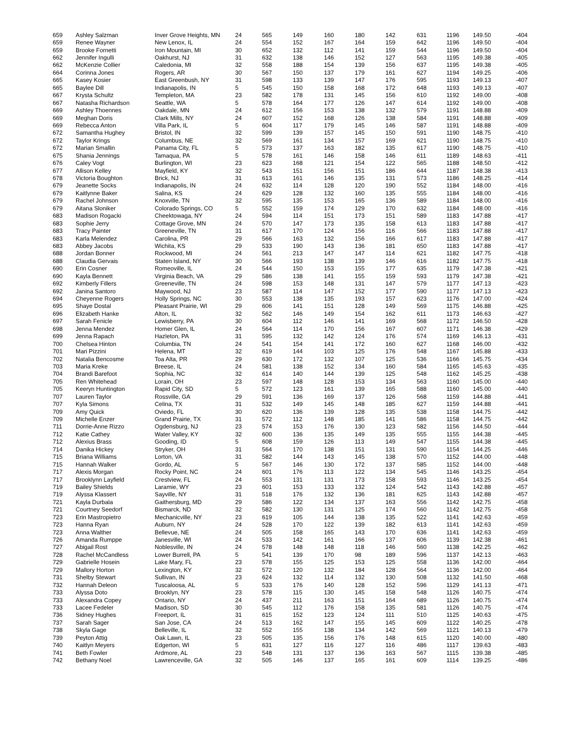| 659 | Ashley Salzman | Inver Grove Heights, MN | 24 | 565 | 149 | 160 | 180 | 142 | 631 | 1196 | 149.50 | -404 |
| 659 | Renee Wayner | New Lenox, IL | 24 | 554 | 152 | 167 | 164 | 159 | 642 | 1196 | 149.50 | -404 |
| 659 | Brooke Fornetti | Iron Mountain, MI | 30 | 652 | 132 | 112 | 141 | 159 | 544 | 1196 | 149.50 | -404 |
| 662 | Jennifer Ingulli | Oakhurst, NJ | 31 | 632 | 138 | 146 | 152 | 127 | 563 | 1195 | 149.38 | -405 |
| 662 | McKenzie Collier | Caledonia, MI | 32 | 558 | 188 | 154 | 139 | 156 | 637 | 1195 | 149.38 | -405 |
| 664 | Corinna Jones | Rogers, AR | 30 | 567 | 150 | 137 | 179 | 161 | 627 | 1194 | 149.25 | -406 |
| 665 | Kasey Kosier | East Greenbush, NY | 31 | 598 | 133 | 139 | 147 | 176 | 595 | 1193 | 149.13 | -407 |
| 665 | Baylee Dill | Indianapolis, IN | 5 | 545 | 150 | 158 | 168 | 172 | 648 | 1193 | 149.13 | -407 |
| 667 | Krysta Schultz | Templeton, MA | 23 | 582 | 178 | 131 | 145 | 156 | 610 | 1192 | 149.00 | -408 |
| 667 | Natasha Richardson | Seattle, WA | 5 | 578 | 164 | 177 | 126 | 147 | 614 | 1192 | 149.00 | -408 |
| 669 | Ashley Thoennes | Oakdale, MN | 24 | 612 | 156 | 153 | 138 | 132 | 579 | 1191 | 148.88 | -409 |
| 669 | Meghan Doris | Clark Mills, NY | 24 | 607 | 152 | 168 | 126 | 138 | 584 | 1191 | 148.88 | -409 |
| 669 | Rebecca Anton | Villa Park, IL | 5 | 604 | 117 | 179 | 145 | 146 | 587 | 1191 | 148.88 | -409 |
| 672 | Samantha Hughey | Bristol, IN | 32 | 599 | 139 | 157 | 145 | 150 | 591 | 1190 | 148.75 | -410 |
| 672 | Taylor Krings | Columbus, NE | 32 | 569 | 161 | 134 | 157 | 169 | 621 | 1190 | 148.75 | -410 |
| 672 | Marian Smallin | Panama City, FL | 5 | 573 | 137 | 163 | 182 | 135 | 617 | 1190 | 148.75 | -410 |
| 675 | Shania Jennings | Tamaqua, PA | 5 | 578 | 161 | 146 | 158 | 146 | 611 | 1189 | 148.63 | -411 |
| 676 | Caley Vogt | Burlington, WI | 23 | 623 | 168 | 121 | 154 | 122 | 565 | 1188 | 148.50 | -412 |
| 677 | Allison Kelley | Mayfield, KY | 32 | 543 | 151 | 156 | 151 | 186 | 644 | 1187 | 148.38 | -413 |
| 678 | Victoria Boughton | Brick, NJ | 31 | 613 | 161 | 146 | 135 | 131 | 573 | 1186 | 148.25 | -414 |
| 679 | Jeanette Socks | Indianapolis, IN | 24 | 632 | 114 | 128 | 120 | 190 | 552 | 1184 | 148.00 | -416 |
| 679 | Kaitlynne Baker | Salina, KS | 24 | 629 | 128 | 132 | 160 | 135 | 555 | 1184 | 148.00 | -416 |
| 679 | Rachel Johnson | Knoxville, TN | 32 | 595 | 135 | 153 | 165 | 136 | 589 | 1184 | 148.00 | -416 |
| 679 | Aitana Sloniker | Colorado Springs, CO | 5 | 552 | 159 | 174 | 129 | 170 | 632 | 1184 | 148.00 | -416 |
| 683 | Madison Rogacki | Cheektowaga, NY | 24 | 594 | 114 | 151 | 173 | 151 | 589 | 1183 | 147.88 | -417 |
| 683 | Sophie Jerry | Cottage Grove, MN | 24 | 570 | 147 | 173 | 135 | 158 | 613 | 1183 | 147.88 | -417 |
| 683 | Tracy Painter | Greeneville, TN | 31 | 617 | 170 | 124 | 156 | 116 | 566 | 1183 | 147.88 | -417 |
| 683 | Karla Melendez | Carolina, PR | 29 | 566 | 163 | 132 | 156 | 166 | 617 | 1183 | 147.88 | -417 |
| 683 | Abbey Jacobs | Wichita, KS | 29 | 533 | 190 | 143 | 136 | 181 | 650 | 1183 | 147.88 | -417 |
| 688 | Jordan Bonner | Rockwood, MI | 24 | 561 | 213 | 147 | 147 | 114 | 621 | 1182 | 147.75 | -418 |
| 688 | Claudia Gervais | Staten Island, NY | 30 | 566 | 193 | 138 | 139 | 146 | 616 | 1182 | 147.75 | -418 |
| 690 | Erin Cosner | Romeoville, IL | 24 | 544 | 150 | 153 | 155 | 177 | 635 | 1179 | 147.38 | -421 |
| 690 | Kayla Bennett | Virginia Beach, VA | 29 | 586 | 138 | 141 | 155 | 159 | 593 | 1179 | 147.38 | -421 |
| 692 | Kimberly Fillers | Greeneville, TN | 24 | 598 | 153 | 148 | 131 | 147 | 579 | 1177 | 147.13 | -423 |
| 692 | Janina Santoro | Maywood, NJ | 23 | 587 | 114 | 147 | 152 | 177 | 590 | 1177 | 147.13 | -423 |
| 694 | Cheyenne Rogers | Holly Springs, NC | 30 | 553 | 138 | 135 | 193 | 157 | 623 | 1176 | 147.00 | -424 |
| 695 | Shaye Dostal | Pleasant Prairie, WI | 29 | 606 | 141 | 151 | 128 | 149 | 569 | 1175 | 146.88 | -425 |
| 696 | Elizabeth Hanke | Alton, IL | 32 | 562 | 146 | 149 | 154 | 162 | 611 | 1173 | 146.63 | -427 |
| 697 | Sarah Fenicle | Lewisberry, PA | 30 | 604 | 112 | 146 | 141 | 169 | 568 | 1172 | 146.50 | -428 |
| 698 | Jenna Mendez | Homer Glen, IL | 24 | 564 | 114 | 170 | 156 | 167 | 607 | 1171 | 146.38 | -429 |
| 699 | Jenna Rapach | Hazleton, PA | 31 | 595 | 132 | 142 | 124 | 176 | 574 | 1169 | 146.13 | -431 |
| 700 | Chelsea Hinton | Columbia, TN | 24 | 541 | 154 | 141 | 172 | 160 | 627 | 1168 | 146.00 | -432 |
| 701 | Mari Pizzini | Helena, MT | 32 | 619 | 144 | 103 | 125 | 176 | 548 | 1167 | 145.88 | -433 |
| 702 | Natalia Bencosme | Toa Alta, PR | 29 | 630 | 172 | 132 | 107 | 125 | 536 | 1166 | 145.75 | -434 |
| 703 | Maria Kreke | Breese, IL | 24 | 581 | 138 | 152 | 134 | 160 | 584 | 1165 | 145.63 | -435 |
| 704 | Brandi Barefoot | Sophia, NC | 32 | 614 | 140 | 144 | 139 | 125 | 548 | 1162 | 145.25 | -438 |
| 705 | Ren Whitehead | Lorain, OH | 23 | 597 | 148 | 128 | 153 | 134 | 563 | 1160 | 145.00 | -440 |
| 705 | Keeryn Huntington | Rapid City, SD | 5 | 572 | 123 | 161 | 139 | 165 | 588 | 1160 | 145.00 | -440 |
| 707 | Lauren Taylor | Rossville, GA | 29 | 591 | 136 | 169 | 137 | 126 | 568 | 1159 | 144.88 | -441 |
| 707 | Kyla Simons | Celina, TX | 31 | 532 | 149 | 145 | 148 | 185 | 627 | 1159 | 144.88 | -441 |
| 709 | Amy Quick | Oviedo, FL | 30 | 620 | 136 | 139 | 128 | 135 | 538 | 1158 | 144.75 | -442 |
| 709 | Michelle Enzer | Grand Prairie, TX | 31 | 572 | 112 | 148 | 185 | 141 | 586 | 1158 | 144.75 | -442 |
| 711 | Dorrie-Anne Rizzo | Ogdensburg, NJ | 23 | 574 | 153 | 176 | 130 | 123 | 582 | 1156 | 144.50 | -444 |
| 712 | Katie Cathey | Water Valley, KY | 32 | 600 | 136 | 135 | 149 | 135 | 555 | 1155 | 144.38 | -445 |
| 712 | Alexius Brass | Gooding, ID | 5 | 608 | 159 | 126 | 113 | 149 | 547 | 1155 | 144.38 | -445 |
| 714 | Danika Hickey | Stryker, OH | 31 | 564 | 170 | 138 | 151 | 131 | 590 | 1154 | 144.25 | -446 |
| 715 | Briana Williams | Lorton, VA | 31 | 582 | 144 | 143 | 145 | 138 | 570 | 1152 | 144.00 | -448 |
| 715 | Hannah Walker | Gordo, AL | 5 | 567 | 146 | 130 | 172 | 137 | 585 | 1152 | 144.00 | -448 |
| 717 | Alexis Morgan | Rocky Point, NC | 24 | 601 | 176 | 113 | 122 | 134 | 545 | 1146 | 143.25 | -454 |
| 717 | Brooklynn Layfield | Crestview, FL | 24 | 553 | 131 | 131 | 173 | 158 | 593 | 1146 | 143.25 | -454 |
| 719 | Bailey Shields | Laramie, WY | 23 | 601 | 153 | 133 | 132 | 124 | 542 | 1143 | 142.88 | -457 |
| 719 | Alyssa Klassert | Sayville, NY | 31 | 518 | 176 | 132 | 136 | 181 | 625 | 1143 | 142.88 | -457 |
| 721 | Kayla Durbala | Gaithersburg, MD | 29 | 586 | 122 | 134 | 137 | 163 | 556 | 1142 | 142.75 | -458 |
| 721 | Courtney Seedorf | Bismarck, ND | 32 | 582 | 130 | 131 | 125 | 174 | 560 | 1142 | 142.75 | -458 |
| 723 | Erin Mastropietro | Mechanicville, NY | 23 | 619 | 105 | 144 | 138 | 135 | 522 | 1141 | 142.63 | -459 |
| 723 | Hanna Ryan | Auburn, NY | 24 | 528 | 170 | 122 | 139 | 182 | 613 | 1141 | 142.63 | -459 |
| 723 | Anna Walther | Bellevue, NE | 24 | 505 | 158 | 165 | 143 | 170 | 636 | 1141 | 142.63 | -459 |
| 726 | Amanda Rumppe | Janesville, WI | 24 | 533 | 142 | 161 | 166 | 137 | 606 | 1139 | 142.38 | -461 |
| 727 | Abigail Rost | Noblesville, IN | 24 | 578 | 148 | 148 | 118 | 146 | 560 | 1138 | 142.25 | -462 |
| 728 | Rachel McCandless | Lower Burrell, PA | 5 | 541 | 139 | 170 | 98 | 189 | 596 | 1137 | 142.13 | -463 |
| 729 | Gabrielle Hosein | Lake Mary, FL | 23 | 578 | 155 | 125 | 153 | 125 | 558 | 1136 | 142.00 | -464 |
| 729 | Mallory Horton | Lexington, KY | 32 | 572 | 120 | 132 | 184 | 128 | 564 | 1136 | 142.00 | -464 |
| 731 | Shelby Stewart | Sullivan, IN | 23 | 624 | 132 | 114 | 132 | 130 | 508 | 1132 | 141.50 | -468 |
| 732 | Hannah Deleon | Tuscaloosa, AL | 5 | 533 | 176 | 140 | 128 | 152 | 596 | 1129 | 141.13 | -471 |
| 733 | Alyssa Doto | Brooklyn, NY | 23 | 578 | 115 | 130 | 145 | 158 | 548 | 1126 | 140.75 | -474 |
| 733 | Alexandra Copey | Ontario, NY | 24 | 437 | 211 | 163 | 151 | 164 | 689 | 1126 | 140.75 | -474 |
| 733 | Lacee Fedeler | Madison, SD | 30 | 545 | 112 | 176 | 158 | 135 | 581 | 1126 | 140.75 | -474 |
| 736 | Sidney Hughes | Freeport, IL | 31 | 615 | 152 | 123 | 124 | 111 | 510 | 1125 | 140.63 | -475 |
| 737 | Sarah Sager | San Jose, CA | 24 | 513 | 162 | 147 | 155 | 145 | 609 | 1122 | 140.25 | -478 |
| 738 | Skyla Gage | Belleville, IL | 32 | 552 | 155 | 138 | 134 | 142 | 569 | 1121 | 140.13 | -479 |
| 739 | Peyton Attig | Oak Lawn, IL | 23 | 505 | 135 | 156 | 176 | 148 | 615 | 1120 | 140.00 | -480 |
| 740 | Kaitlyn Meyers | Edgerton, WI | 5 | 631 | 127 | 116 | 127 | 116 | 486 | 1117 | 139.63 | -483 |
| 741 | Beth Fowler | Ardmore, AL | 23 | 548 | 131 | 137 | 136 | 163 | 567 | 1115 | 139.38 | -485 |
| 742 | Bethany Noel | Lawrenceville, GA | 32 | 505 | 146 | 137 | 165 | 161 | 609 | 1114 | 139.25 | -486 |